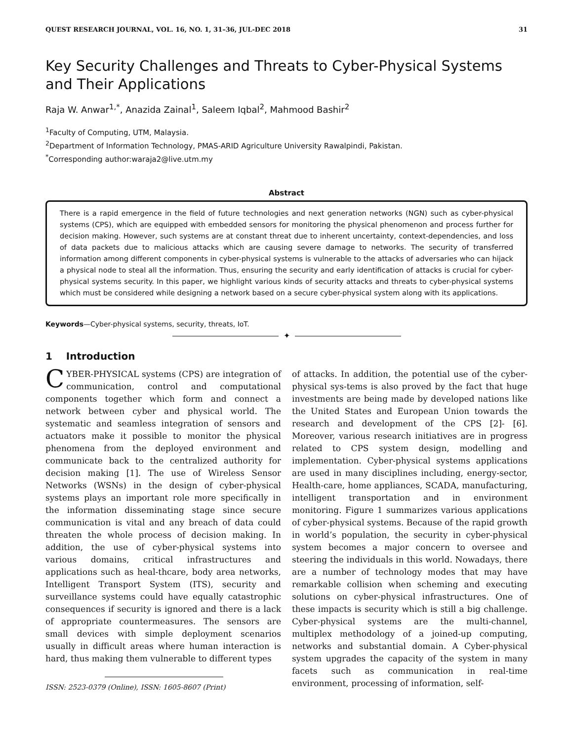QUEST RESEARCH JOURNAL, VOL. 16, NO. 1, 31–36, JUL-DEC 2018 31
Key Security Challenges and Threats to Cyber-Physical Systems and Their Applications
Raja W. Anwar<sup>1,*</sup>, Anazida Zainal<sup>1</sup>, Saleem Iqbal<sup>2</sup>, Mahmood Bashir<sup>2</sup>
<sup>1</sup> Faculty of Computing, UTM, Malaysia.
<sup>2</sup> Department of Information Technology, PMAS-ARID Agriculture University Rawalpindi, Pakistan.
<sup>*</sup> Corresponding author:waraja2@live.utm.my
Abstract
There is a rapid emergence in the field of future technologies and next generation networks (NGN) such as cyber-physical systems (CPS), which are equipped with embedded sensors for monitoring the physical phenomenon and process further for decision making. However, such systems are at constant threat due to inherent uncertainty, context-dependencies, and loss of data packets due to malicious attacks which are causing severe damage to networks. The security of transferred information among different components in cyber-physical systems is vulnerable to the attacks of adversaries who can hijack a physical node to steal all the information. Thus, ensuring the security and early identification of attacks is crucial for cyber-physical systems security. In this paper, we highlight various kinds of security attacks and threats to cyber-physical systems which must be considered while designing a network based on a secure cyber-physical system along with its applications.
Keywords—Cyber-physical systems, security, threats, IoT.
✦
1 Introduction
CYBER-PHYSICAL systems (CPS) are integration of communication, control and computational components together which form and connect a network between cyber and physical world. The systematic and seamless integration of sensors and actuators make it possible to monitor the physical phenomena from the deployed environment and communicate back to the centralized authority for decision making [1]. The use of Wireless Sensor Networks (WSNs) in the design of cyber-physical systems plays an important role more specifically in the information disseminating stage since secure communication is vital and any breach of data could threaten the whole process of decision making. In addition, the use of cyber-physical systems into various domains, critical infrastructures and applications such as heal-thcare, body area networks, Intelligent Transport System (ITS), security and surveillance systems could have equally catastrophic consequences if security is ignored and there is a lack of appropriate countermeasures. The sensors are small devices with simple deployment scenarios usually in difficult areas where human interaction is hard, thus making them vulnerable to different types
ISSN: 2523-0379 (Online), ISSN: 1605-8607 (Print)
of attacks. In addition, the potential use of the cyber-physical sys-tems is also proved by the fact that huge investments are being made by developed nations like the United States and European Union towards the research and development of the CPS [2]- [6]. Moreover, various research initiatives are in progress related to CPS system design, modelling and implementation. Cyber-physical systems applications are used in many disciplines including, energy-sector, Health-care, home appliances, SCADA, manufacturing, intelligent transportation and in environment monitoring. Figure 1 summarizes various applications of cyber-physical systems. Because of the rapid growth in world’s population, the security in cyber-physical system becomes a major concern to oversee and steering the individuals in this world. Nowadays, there are a number of technology modes that may have remarkable collision when scheming and executing solutions on cyber-physical infrastructures. One of these impacts is security which is still a big challenge. Cyber-physical systems are the multi-channel, multiplex methodology of a joined-up computing, networks and substantial domain. A Cyber-physical system upgrades the capacity of the system in many facets such as communication in real-time environment, processing of information, self-